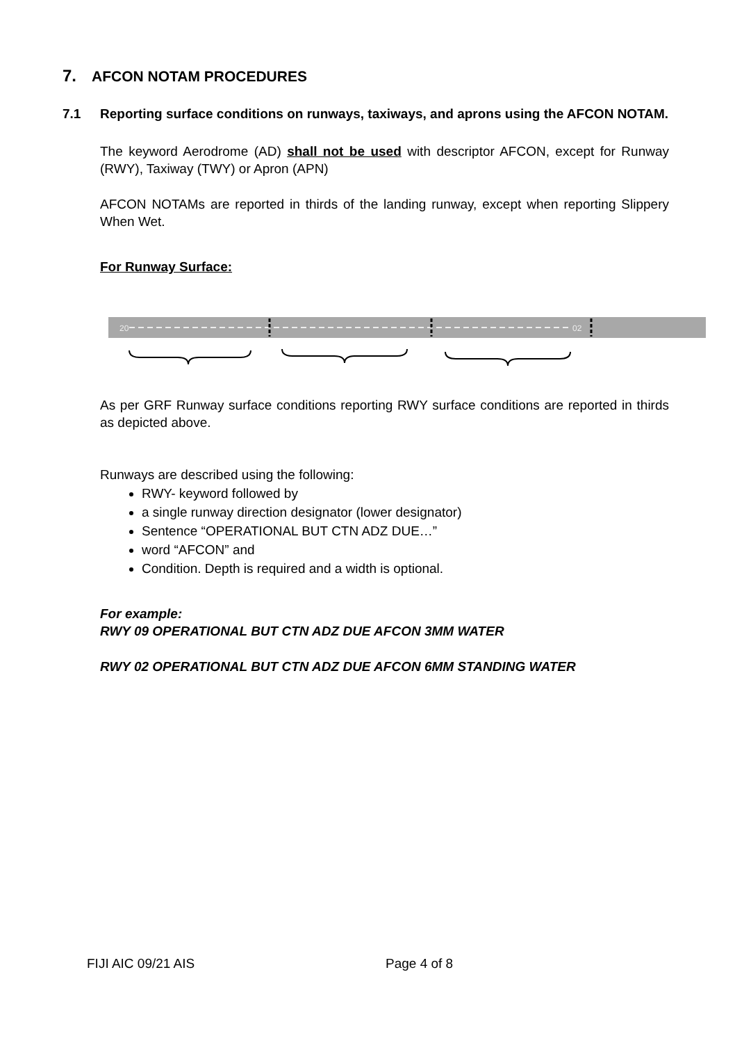7. AFCON NOTAM PROCEDURES
7.1 Reporting surface conditions on runways, taxiways, and aprons using the AFCON NOTAM.
The keyword Aerodrome (AD) shall not be used with descriptor AFCON, except for Runway (RWY), Taxiway (TWY) or Apron (APN)
AFCON NOTAMs are reported in thirds of the landing runway, except when reporting Slippery When Wet.
For Runway Surface:
20
02
As per GRF Runway surface conditions reporting RWY surface conditions are reported in thirds as depicted above.
Runways are described using the following:
RWY- keyword followed by
a single runway direction designator (lower designator)
Sentence “OPERATIONAL BUT CTN ADZ DUE…”
word “AFCON” and
Condition. Depth is required and a width is optional.
For example:
RWY 09 OPERATIONAL BUT CTN ADZ DUE AFCON 3MM WATER
RWY 02 OPERATIONAL BUT CTN ADZ DUE AFCON 6MM STANDING WATER
FIJI AIC 09/21 AIS Page 4 of 8